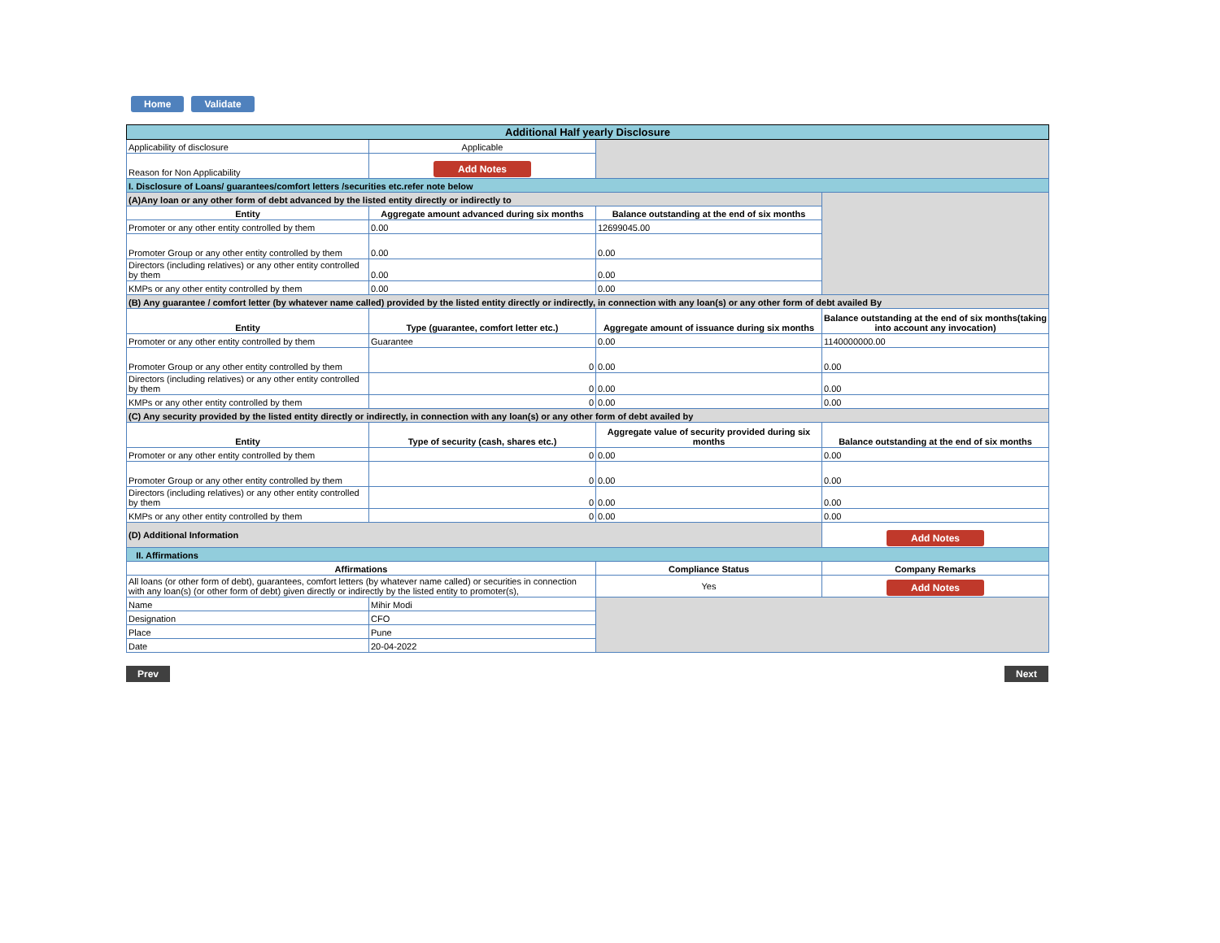Home Validate
| Additional Half yearly Disclosure | | | |
| Applicability of disclosure | Applicable | | |
| Reason for Non Applicability | Add Notes | | |
| I. Disclosure of Loans/ guarantees/comfort letters /securities etc.refer note below | | | |
| (A)Any loan or any other form of debt advanced by the listed entity directly or indirectly to | | | |
| Entity | Aggregate amount advanced during six months | Balance outstanding at the end of six months | |
| Promoter or any other entity controlled by them | 0.00 | 12699045.00 | |
| Promoter Group or any other entity controlled by them | 0.00 | 0.00 | |
| Directors (including relatives) or any other entity controlled by them | 0.00 | 0.00 | |
| KMPs or any other entity controlled by them | 0.00 | 0.00 | |
| (B) Any guarantee / comfort letter (by whatever name called) provided by the listed entity directly or indirectly, in connection with any loan(s) or any other form of debt availed By | | | |
| Entity | Type (guarantee, comfort letter etc.) | Aggregate amount of issuance during six months | Balance outstanding at the end of six months(taking into account any invocation) |
| Promoter or any other entity controlled by them | Guarantee | 0.00 | 1140000000.00 |
| Promoter Group or any other entity controlled by them | 0 | 0.00 | 0.00 |
| Directors (including relatives) or any other entity controlled by them | 0 | 0.00 | 0.00 |
| KMPs or any other entity controlled by them | 0 | 0.00 | 0.00 |
| (C) Any security provided by the listed entity directly or indirectly, in connection with any loan(s) or any other form of debt availed by | | | |
| Entity | Type of security (cash, shares etc.) | Aggregate value of security provided during six months | Balance outstanding at the end of six months |
| Promoter or any other entity controlled by them | 0 | 0.00 | 0.00 |
| Promoter Group or any other entity controlled by them | 0 | 0.00 | 0.00 |
| Directors (including relatives) or any other entity controlled by them | 0 | 0.00 | 0.00 |
| KMPs or any other entity controlled by them | 0 | 0.00 | 0.00 |
| (D) Additional Information | | | Add Notes |
| II. Affirmations | | | |
| Affirmations | | Compliance Status | Company Remarks |
| All loans (or other form of debt), guarantees, comfort letters (by whatever name called) or securities in connection with any loan(s) (or other form of debt) given directly or indirectly by the listed entity to promoter(s), | | Yes | Add Notes |
| Name | Mihir Modi | | |
| Designation | CFO | | |
| Place | Pune | | |
| Date | 20-04-2022 | | |
Prev Next